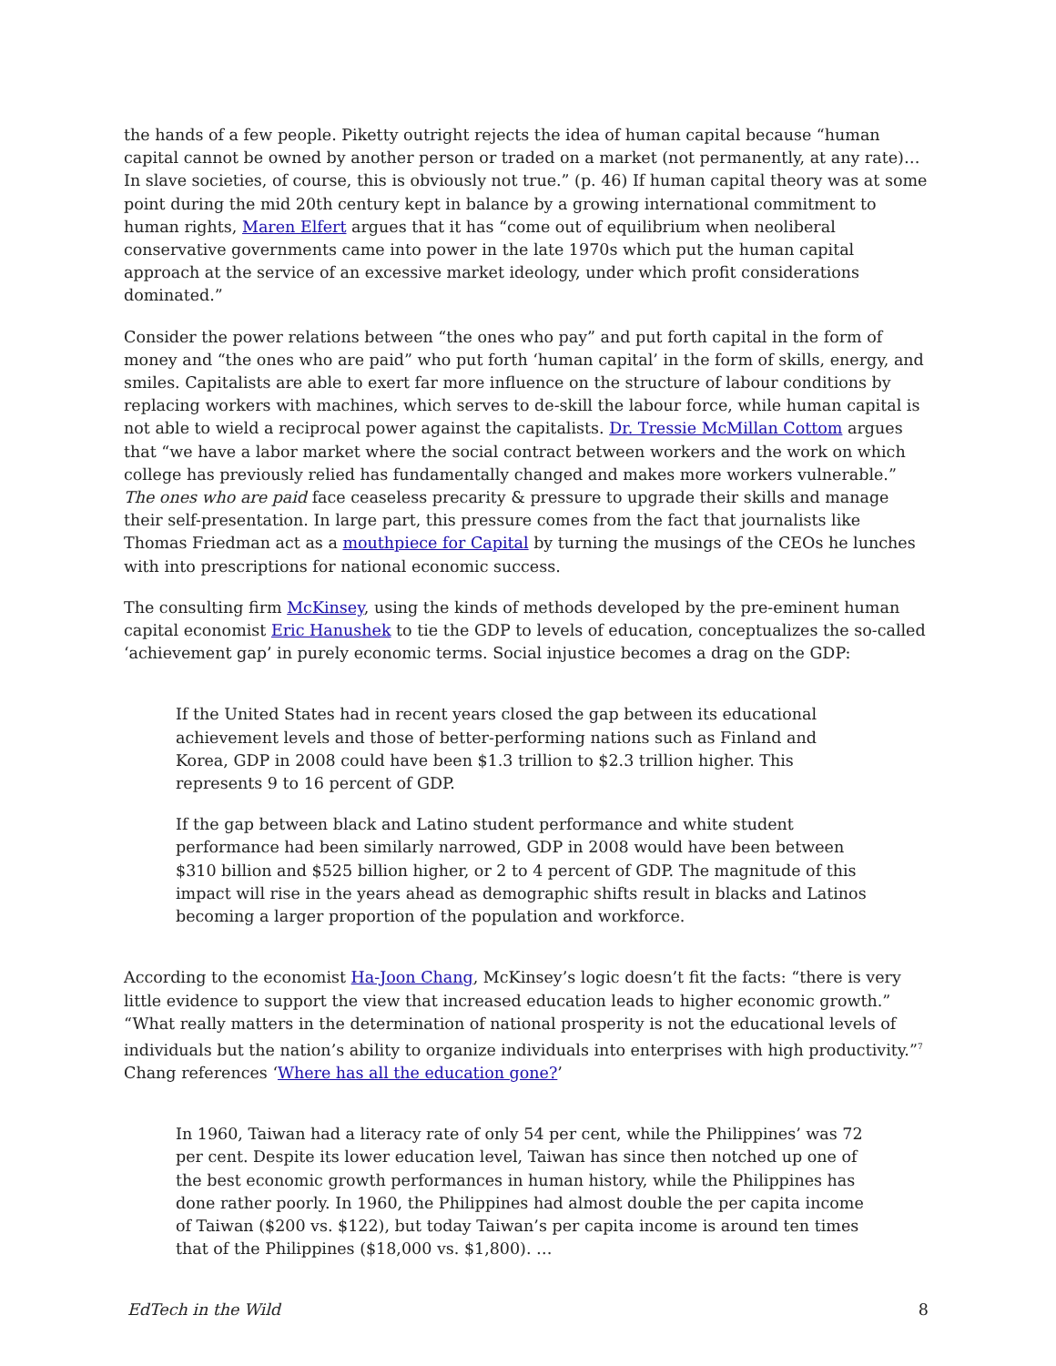the hands of a few people. Piketty outright rejects the idea of human capital because “human capital cannot be owned by another person or traded on a market (not permanently, at any rate)… In slave societies, of course, this is obviously not true.” (p. 46) If human capital theory was at some point during the mid 20th century kept in balance by a growing international commitment to human rights, Maren Elfert argues that it has “come out of equilibrium when neoliberal conservative governments came into power in the late 1970s which put the human capital approach at the service of an excessive market ideology, under which profit considerations dominated.”
Consider the power relations between “the ones who pay” and put forth capital in the form of money and “the ones who are paid” who put forth ‘human capital’ in the form of skills, energy, and smiles. Capitalists are able to exert far more influence on the structure of labour conditions by replacing workers with machines, which serves to de-skill the labour force, while human capital is not able to wield a reciprocal power against the capitalists. Dr. Tressie McMillan Cottom argues that “we have a labor market where the social contract between workers and the work on which college has previously relied has fundamentally changed and makes more workers vulnerable.” The ones who are paid face ceaseless precarity & pressure to upgrade their skills and manage their self-presentation. In large part, this pressure comes from the fact that journalists like Thomas Friedman act as a mouthpiece for Capital by turning the musings of the CEOs he lunches with into prescriptions for national economic success.
The consulting firm McKinsey, using the kinds of methods developed by the pre-eminent human capital economist Eric Hanushek to tie the GDP to levels of education, conceptualizes the so-called ‘achievement gap’ in purely economic terms. Social injustice becomes a drag on the GDP:
If the United States had in recent years closed the gap between its educational achievement levels and those of better-performing nations such as Finland and Korea, GDP in 2008 could have been $1.3 trillion to $2.3 trillion higher. This represents 9 to 16 percent of GDP.
If the gap between black and Latino student performance and white student performance had been similarly narrowed, GDP in 2008 would have been between $310 billion and $525 billion higher, or 2 to 4 percent of GDP. The magnitude of this impact will rise in the years ahead as demographic shifts result in blacks and Latinos becoming a larger proportion of the population and workforce.
According to the economist Ha-Joon Chang, McKinsey’s logic doesn’t fit the facts: “there is very little evidence to support the view that increased education leads to higher economic growth.” “What really matters in the determination of national prosperity is not the educational levels of individuals but the nation’s ability to organize individuals into enterprises with high productivity.”<sup>7</sup> Chang references ‘Where has all the education gone?’
In 1960, Taiwan had a literacy rate of only 54 per cent, while the Philippines’ was 72 per cent. Despite its lower education level, Taiwan has since then notched up one of the best economic growth performances in human history, while the Philippines has done rather poorly. In 1960, the Philippines had almost double the per capita income of Taiwan ($200 vs. $122), but today Taiwan’s per capita income is around ten times that of the Philippines ($18,000 vs. $1,800). …
EdTech in the Wild 8